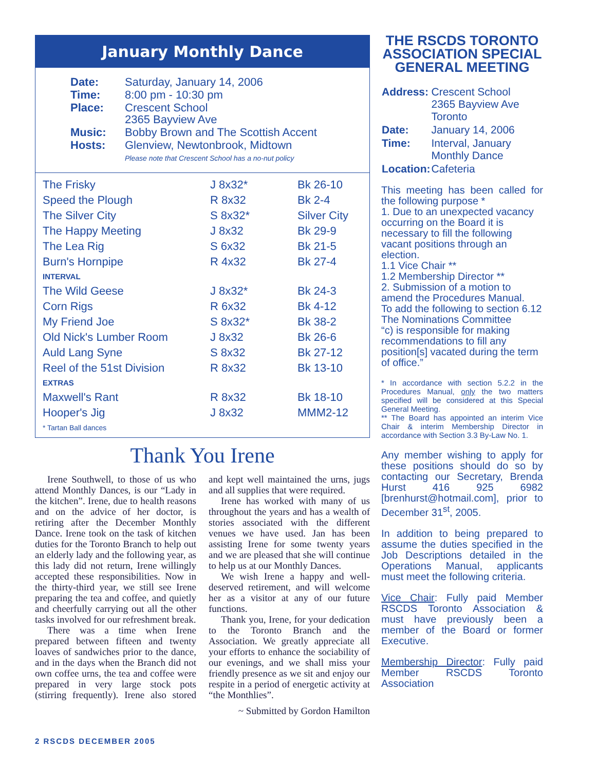January Monthly Dance
| Date: | Saturday, January 14, 2006 |
| Time: | 8:00 pm - 10:30 pm |
| Place: | Crescent School 2365 Bayview Ave |
| Music: | Bobby Brown and The Scottish Accent |
| Hosts: | Glenview, Newtonbrook, Midtown Please note that Crescent School has a no-nut policy |
| The Frisky | J 8x32* | Bk 26-10 |
| Speed the Plough | R 8x32 | Bk 2-4 |
| The Silver City | S 8x32* | Silver City |
| The Happy Meeting | J 8x32 | Bk 29-9 |
| The Lea Rig | S 6x32 | Bk 21-5 |
| Burn's Hornpipe | R 4x32 | Bk 27-4 |
| INTERVAL | | |
| The Wild Geese | J 8x32* | Bk 24-3 |
| Corn Rigs | R 6x32 | Bk 4-12 |
| My Friend Joe | S 8x32* | Bk 38-2 |
| Old Nick's Lumber Room | J 8x32 | Bk 26-6 |
| Auld Lang Syne | S 8x32 | Bk 27-12 |
| Reel of the 51st Division | R 8x32 | Bk 13-10 |
| EXTRAS | | |
| Maxwell's Rant | R 8x32 | Bk 18-10 |
| Hooper's Jig | J 8x32 | MMM2-12 |
| * Tartan Ball dances | | |
Thank You Irene
Irene Southwell, to those of us who attend Monthly Dances, is our “Lady in the kitchen”. Irene, due to health reasons and on the advice of her doctor, is retiring after the December Monthly Dance. Irene took on the task of kitchen duties for the Toronto Branch to help out an elderly lady and the following year, as this lady did not return, Irene willingly accepted these responsibilities. Now in the thirty-third year, we still see Irene preparing the tea and coffee, and quietly and cheerfully carrying out all the other tasks involved for our refreshment break.
There was a time when Irene prepared between fifteen and twenty loaves of sandwiches prior to the dance, and in the days when the Branch did not own coffee urns, the tea and coffee were prepared in very large stock pots (stirring frequently). Irene also stored and kept well maintained the urns, jugs and all supplies that were required.
Irene has worked with many of us throughout the years and has a wealth of stories associated with the different venues we have used. Jan has been assisting Irene for some twenty years and we are pleased that she will continue to help us at our Monthly Dances.
We wish Irene a happy and well-deserved retirement, and will welcome her as a visitor at any of our future functions.
Thank you, Irene, for your dedication to the Toronto Branch and the Association. We greatly appreciate all your efforts to enhance the sociability of our evenings, and we shall miss your friendly presence as we sit and enjoy our respite in a period of energetic activity at “the Monthlies”.
~ Submitted by Gordon Hamilton
THE RSCDS TORONTO ASSOCIATION SPECIAL GENERAL MEETING
| Address: | Crescent School 2365 Bayview Ave Toronto |
| Date: | January 14, 2006 |
| Time: | Interval, January Monthly Dance |
| Location: | Cafeteria |
This meeting has been called for the following purpose *
1. Due to an unexpected vacancy occurring on the Board it is necessary to fill the following vacant positions through an election.
1.1 Vice Chair **
1.2 Membership Director **
2. Submission of a motion to amend the Procedures Manual.
To add the following to section 6.12 The Nominations Committee
“c) is responsible for making recommendations to fill any position[s] vacated during the term of office.”
* In accordance with section 5.2.2 in the Procedures Manual, only the two matters specified will be considered at this Special General Meeting.
** The Board has appointed an interim Vice Chair & interim Membership Director in accordance with Section 3.3 By-Law No. 1.
Any member wishing to apply for these positions should do so by contacting our Secretary, Brenda Hurst 416 925 6982 [brenhurst@hotmail.com], prior to December 31<sup>st</sup>, 2005.
In addition to being prepared to assume the duties specified in the Job Descriptions detailed in the Operations Manual, applicants must meet the following criteria.
Vice Chair: Fully paid Member RSCDS Toronto Association & must have previously been a member of the Board or former Executive.
Membership Director: Fully paid Member RSCDS Toronto Association
2 RSCDS DECEMBER 2005